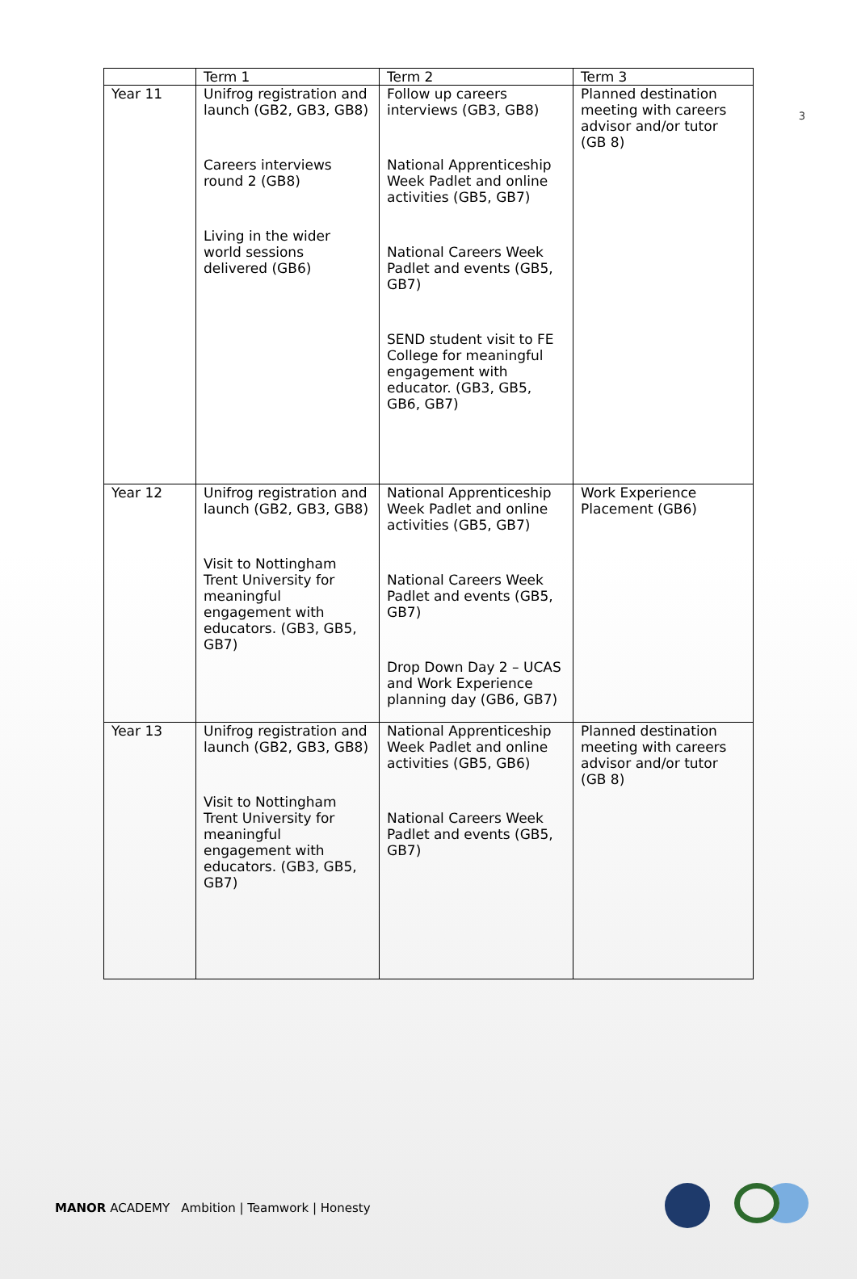3
| | Term 1 | Term 2 | Term 3 |
| --- | --- | --- | --- |
| Year 11 | Unifrog registration and launch (GB2, GB3, GB8) Careers interviews round 2 (GB8) Living in the wider world sessions delivered (GB6) | Follow up careers interviews (GB3, GB8) National Apprenticeship Week Padlet and online activities (GB5, GB7) National Careers Week Padlet and events (GB5, GB7) SEND student visit to FE College for meaningful engagement with educator. (GB3, GB5, GB6, GB7) | Planned destination meeting with careers advisor and/or tutor (GB 8) |
| Year 12 | Unifrog registration and launch (GB2, GB3, GB8) Visit to Nottingham Trent University for meaningful engagement with educators. (GB3, GB5, GB7) | National Apprenticeship Week Padlet and online activities (GB5, GB7) National Careers Week Padlet and events (GB5, GB7) Drop Down Day 2 – UCAS and Work Experience planning day (GB6, GB7) | Work Experience Placement (GB6) |
| Year 13 | Unifrog registration and launch (GB2, GB3, GB8) Visit to Nottingham Trent University for meaningful engagement with educators. (GB3, GB5, GB7) | National Apprenticeship Week Padlet and online activities (GB5, GB6) National Careers Week Padlet and events (GB5, GB7) | Planned destination meeting with careers advisor and/or tutor (GB 8) |
MANOR ACADEMY Ambition | Teamwork | Honesty